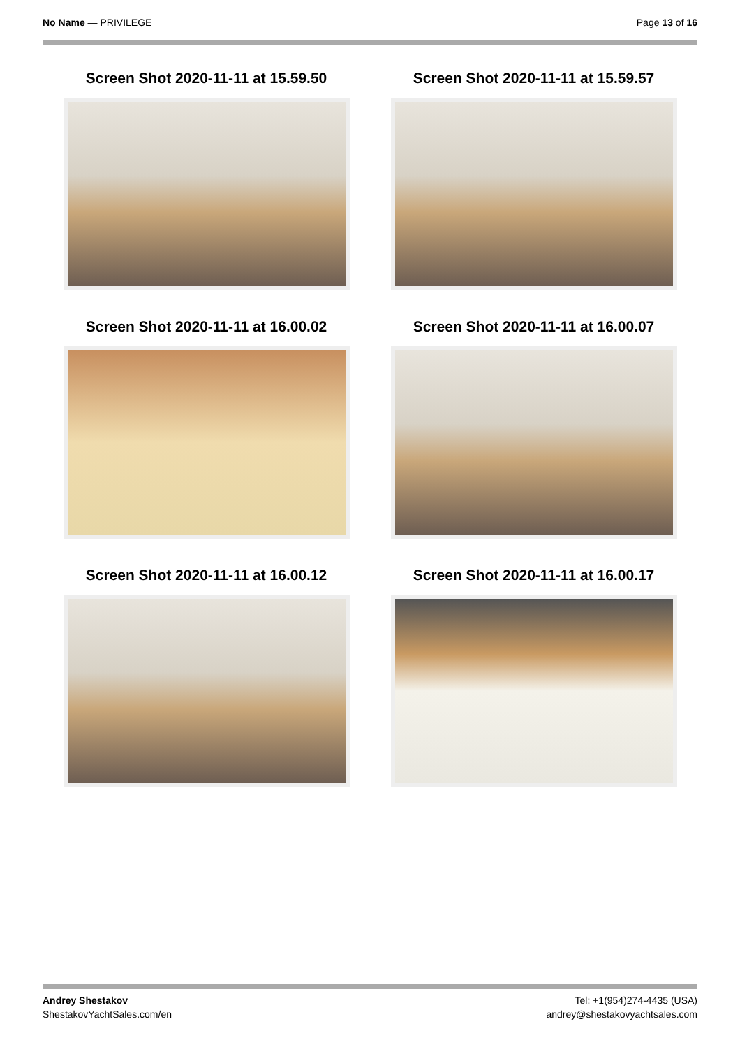No Name — PRIVILEGE Page 13 of 16
Screen Shot 2020-11-11 at 15.59.50
Screen Shot 2020-11-11 at 15.59.57
Screen Shot 2020-11-11 at 16.00.02
Screen Shot 2020-11-11 at 16.00.07
Screen Shot 2020-11-11 at 16.00.12
Screen Shot 2020-11-11 at 16.00.17
Andrey Shestakov
ShestakovYachtSales.com/en
Tel: +1(954)274-4435 (USA)
andrey@shestakovyachtsales.com